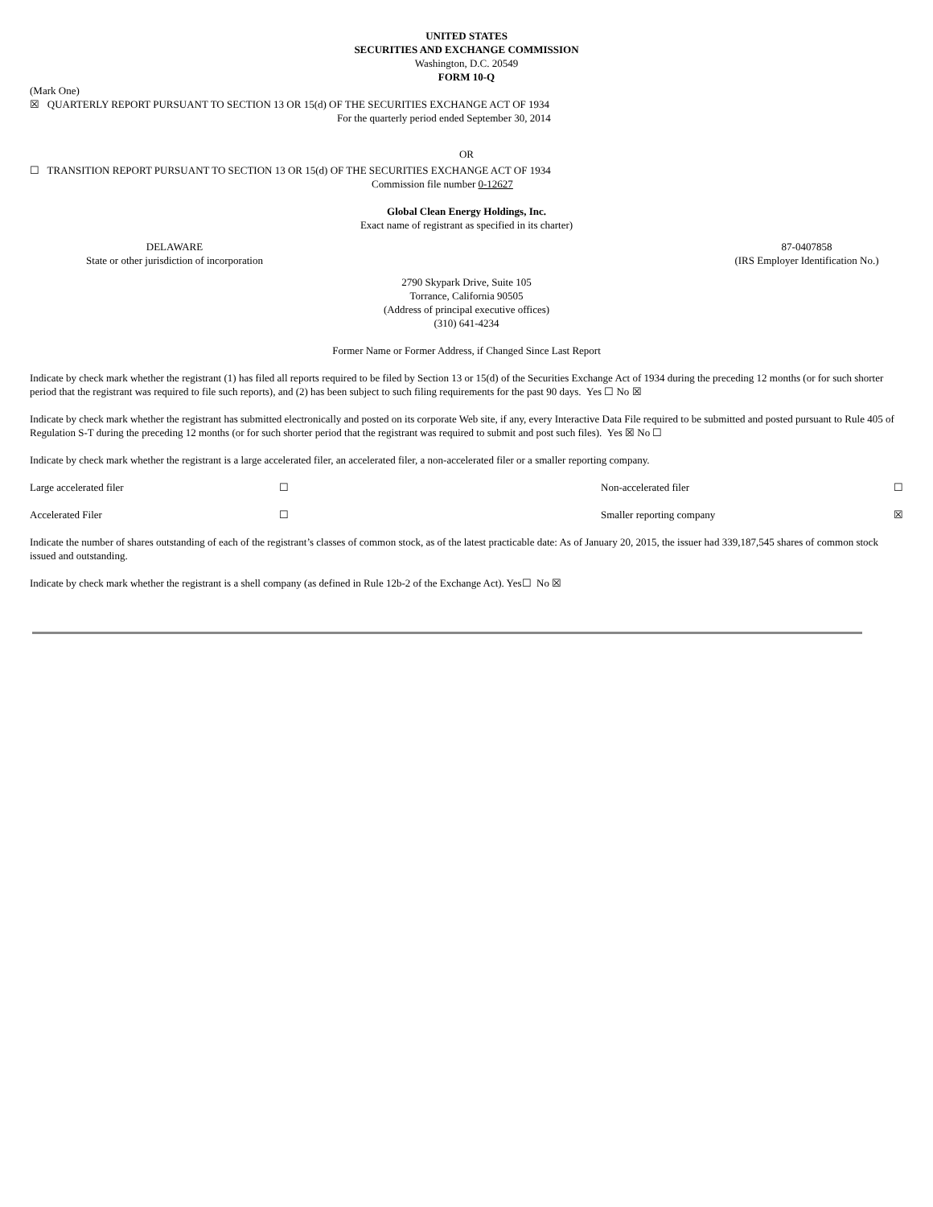UNITED STATES
SECURITIES AND EXCHANGE COMMISSION
Washington, D.C. 20549
FORM 10-Q
(Mark One)
☒ QUARTERLY REPORT PURSUANT TO SECTION 13 OR 15(d) OF THE SECURITIES EXCHANGE ACT OF 1934
For the quarterly period ended September 30, 2014
OR
☐ TRANSITION REPORT PURSUANT TO SECTION 13 OR 15(d) OF THE SECURITIES EXCHANGE ACT OF 1934
Commission file number 0-12627
Global Clean Energy Holdings, Inc.
Exact name of registrant as specified in its charter)
| DELAWARE State or other jurisdiction of incorporation | | 87-0407858 (IRS Employer Identification No.) |
2790 Skypark Drive, Suite 105
Torrance, California 90505
(Address of principal executive offices)
(310) 641-4234
Former Name or Former Address, if Changed Since Last Report
Indicate by check mark whether the registrant (1) has filed all reports required to be filed by Section 13 or 15(d) of the Securities Exchange Act of 1934 during the preceding 12 months (or for such shorter period that the registrant was required to file such reports), and (2) has been subject to such filing requirements for the past 90 days. Yes ☐ No ☒
Indicate by check mark whether the registrant has submitted electronically and posted on its corporate Web site, if any, every Interactive Data File required to be submitted and posted pursuant to Rule 405 of Regulation S-T during the preceding 12 months (or for such shorter period that the registrant was required to submit and post such files). Yes ☒ No ☐
Indicate by check mark whether the registrant is a large accelerated filer, an accelerated filer, a non-accelerated filer or a smaller reporting company.
| Large accelerated filer | ☐ | Non-accelerated filer | ☐ |
| Accelerated Filer | ☐ | Smaller reporting company | ☒ |
Indicate the number of shares outstanding of each of the registrant’s classes of common stock, as of the latest practicable date: As of January 20, 2015, the issuer had 339,187,545 shares of common stock issued and outstanding.
Indicate by check mark whether the registrant is a shell company (as defined in Rule 12b-2 of the Exchange Act). Yes☐ No ☒